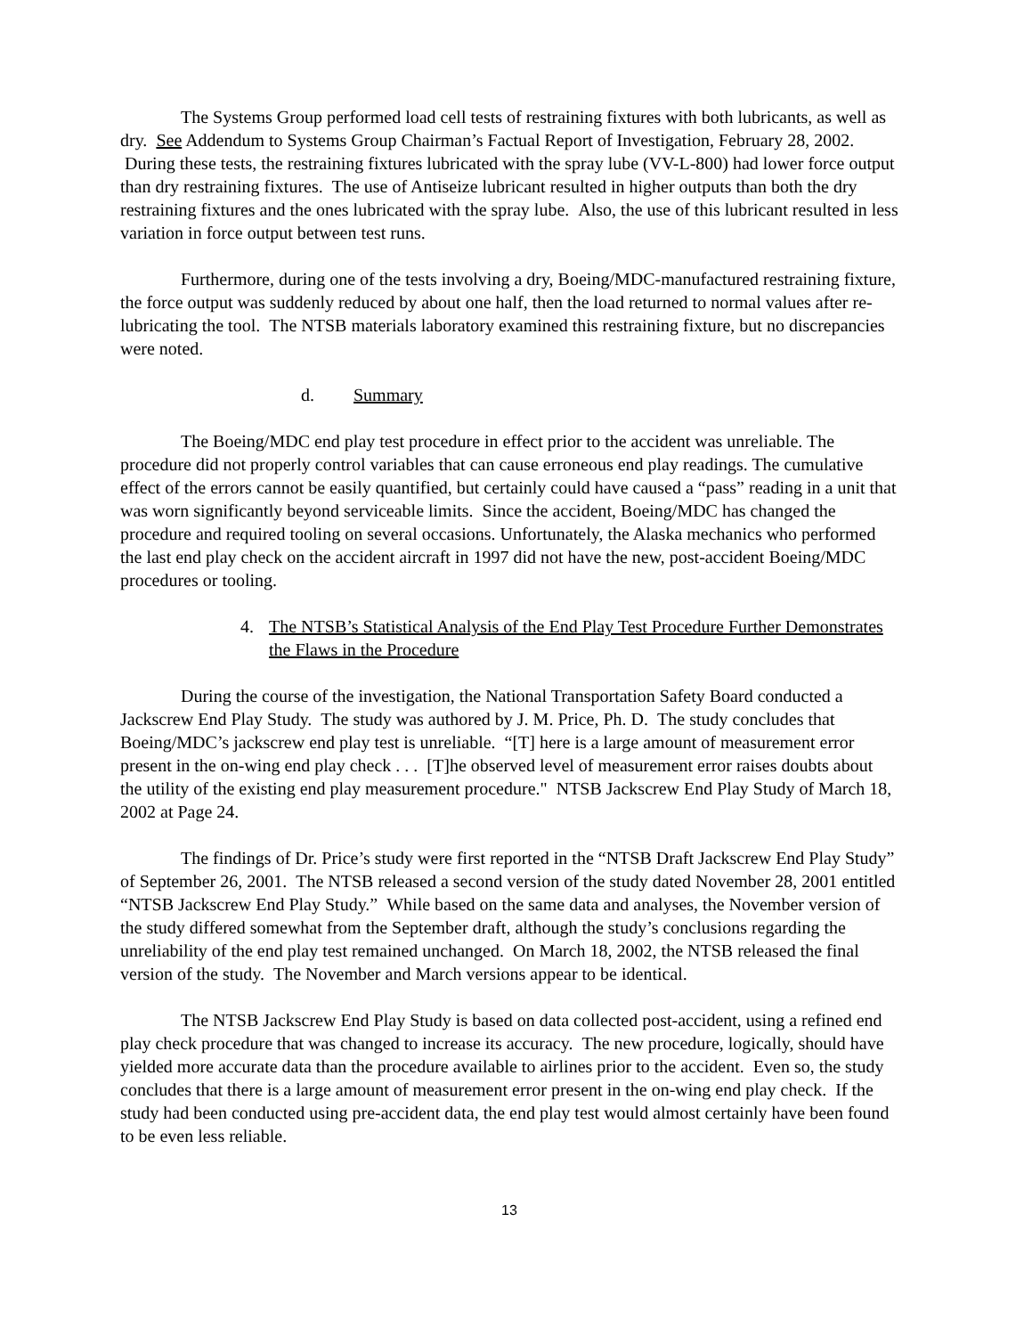The Systems Group performed load cell tests of restraining fixtures with both lubricants, as well as dry. See Addendum to Systems Group Chairman’s Factual Report of Investigation, February 28, 2002. During these tests, the restraining fixtures lubricated with the spray lube (VV-L-800) had lower force output than dry restraining fixtures. The use of Antiseize lubricant resulted in higher outputs than both the dry restraining fixtures and the ones lubricated with the spray lube. Also, the use of this lubricant resulted in less variation in force output between test runs.
Furthermore, during one of the tests involving a dry, Boeing/MDC-manufactured restraining fixture, the force output was suddenly reduced by about one half, then the load returned to normal values after re-lubricating the tool. The NTSB materials laboratory examined this restraining fixture, but no discrepancies were noted.
d. Summary
The Boeing/MDC end play test procedure in effect prior to the accident was unreliable. The procedure did not properly control variables that can cause erroneous end play readings. The cumulative effect of the errors cannot be easily quantified, but certainly could have caused a “pass” reading in a unit that was worn significantly beyond serviceable limits. Since the accident, Boeing/MDC has changed the procedure and required tooling on several occasions. Unfortunately, the Alaska mechanics who performed the last end play check on the accident aircraft in 1997 did not have the new, post-accident Boeing/MDC procedures or tooling.
4. The NTSB’s Statistical Analysis of the End Play Test Procedure Further Demonstrates the Flaws in the Procedure
During the course of the investigation, the National Transportation Safety Board conducted a Jackscrew End Play Study. The study was authored by J. M. Price, Ph. D. The study concludes that Boeing/MDC’s jackscrew end play test is unreliable. “[T] here is a large amount of measurement error present in the on-wing end play check . . . [T]he observed level of measurement error raises doubts about the utility of the existing end play measurement procedure." NTSB Jackscrew End Play Study of March 18, 2002 at Page 24.
The findings of Dr. Price’s study were first reported in the “NTSB Draft Jackscrew End Play Study” of September 26, 2001. The NTSB released a second version of the study dated November 28, 2001 entitled “NTSB Jackscrew End Play Study.” While based on the same data and analyses, the November version of the study differed somewhat from the September draft, although the study’s conclusions regarding the unreliability of the end play test remained unchanged. On March 18, 2002, the NTSB released the final version of the study. The November and March versions appear to be identical.
The NTSB Jackscrew End Play Study is based on data collected post-accident, using a refined end play check procedure that was changed to increase its accuracy. The new procedure, logically, should have yielded more accurate data than the procedure available to airlines prior to the accident. Even so, the study concludes that there is a large amount of measurement error present in the on-wing end play check. If the study had been conducted using pre-accident data, the end play test would almost certainly have been found to be even less reliable.
13